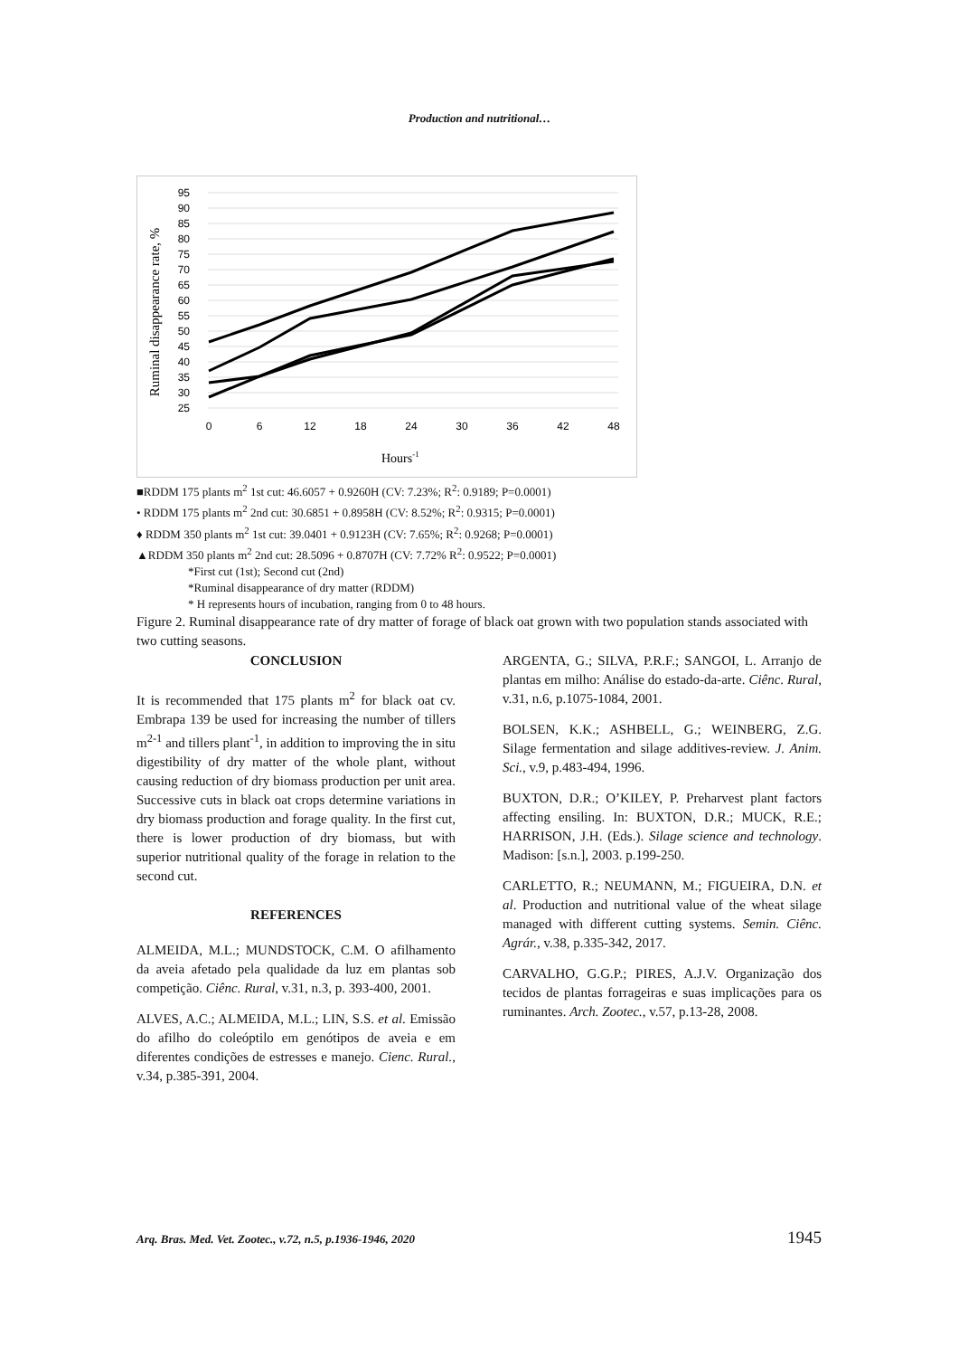Production and nutritional…
95
90
85
80
75
70
65
60
55
50
45
40
35
30
25
0
6
12
18
24
30
36
42
48
Hours-1
Ruminal disappearance rate, %
■RDDM 175 plants m<sup>2</sup> 1st cut: 46.6057 + 0.9260H (CV: 7.23%; R<sup>2</sup>: 0.9189; P=0.0001)
• RDDM 175 plants m<sup>2</sup> 2nd cut: 30.6851 + 0.8958H (CV: 8.52%; R<sup>2</sup>: 0.9315; P=0.0001)
♦ RDDM 350 plants m<sup>2</sup> 1st cut: 39.0401 + 0.9123H (CV: 7.65%; R<sup>2</sup>: 0.9268; P=0.0001)
▲RDDM 350 plants m<sup>2</sup> 2nd cut: 28.5096 + 0.8707H (CV: 7.72% R<sup>2</sup>: 0.9522; P=0.0001)
*First cut (1st); Second cut (2nd)
*Ruminal disappearance of dry matter (RDDM)
* H represents hours of incubation, ranging from 0 to 48 hours.
Figure 2. Ruminal disappearance rate of dry matter of forage of black oat grown with two population stands associated with two cutting seasons.
CONCLUSION
It is recommended that 175 plants m<sup>2</sup> for black oat cv. Embrapa 139 be used for increasing the number of tillers m<sup>2-1</sup> and tillers plant<sup>-1</sup>, in addition to improving the in situ digestibility of dry matter of the whole plant, without causing reduction of dry biomass production per unit area. Successive cuts in black oat crops determine variations in dry biomass production and forage quality. In the first cut, there is lower production of dry biomass, but with superior nutritional quality of the forage in relation to the second cut.
REFERENCES
ALMEIDA, M.L.; MUNDSTOCK, C.M. O afilhamento da aveia afetado pela qualidade da luz em plantas sob competição. Ciênc. Rural, v.31, n.3, p. 393-400, 2001.
ALVES, A.C.; ALMEIDA, M.L.; LIN, S.S. et al. Emissão do afilho do coleóptilo em genótipos de aveia e em diferentes condições de estresses e manejo. Cienc. Rural., v.34, p.385-391, 2004.
ARGENTA, G.; SILVA, P.R.F.; SANGOI, L. Arranjo de plantas em milho: Análise do estado-da-arte. Ciênc. Rural, v.31, n.6, p.1075-1084, 2001.
BOLSEN, K.K.; ASHBELL, G.; WEINBERG, Z.G. Silage fermentation and silage additives-review. J. Anim. Sci., v.9, p.483-494, 1996.
BUXTON, D.R.; O’KILEY, P. Preharvest plant factors affecting ensiling. In: BUXTON, D.R.; MUCK, R.E.; HARRISON, J.H. (Eds.). Silage science and technology. Madison: [s.n.], 2003. p.199-250.
CARLETTO, R.; NEUMANN, M.; FIGUEIRA, D.N. et al. Production and nutritional value of the wheat silage managed with different cutting systems. Semin. Ciênc. Agrár., v.38, p.335-342, 2017.
CARVALHO, G.G.P.; PIRES, A.J.V. Organização dos tecidos de plantas forrageiras e suas implicações para os ruminantes. Arch. Zootec., v.57, p.13-28, 2008.
Arq. Bras. Med. Vet. Zootec., v.72, n.5, p.1936-1946, 2020 1945